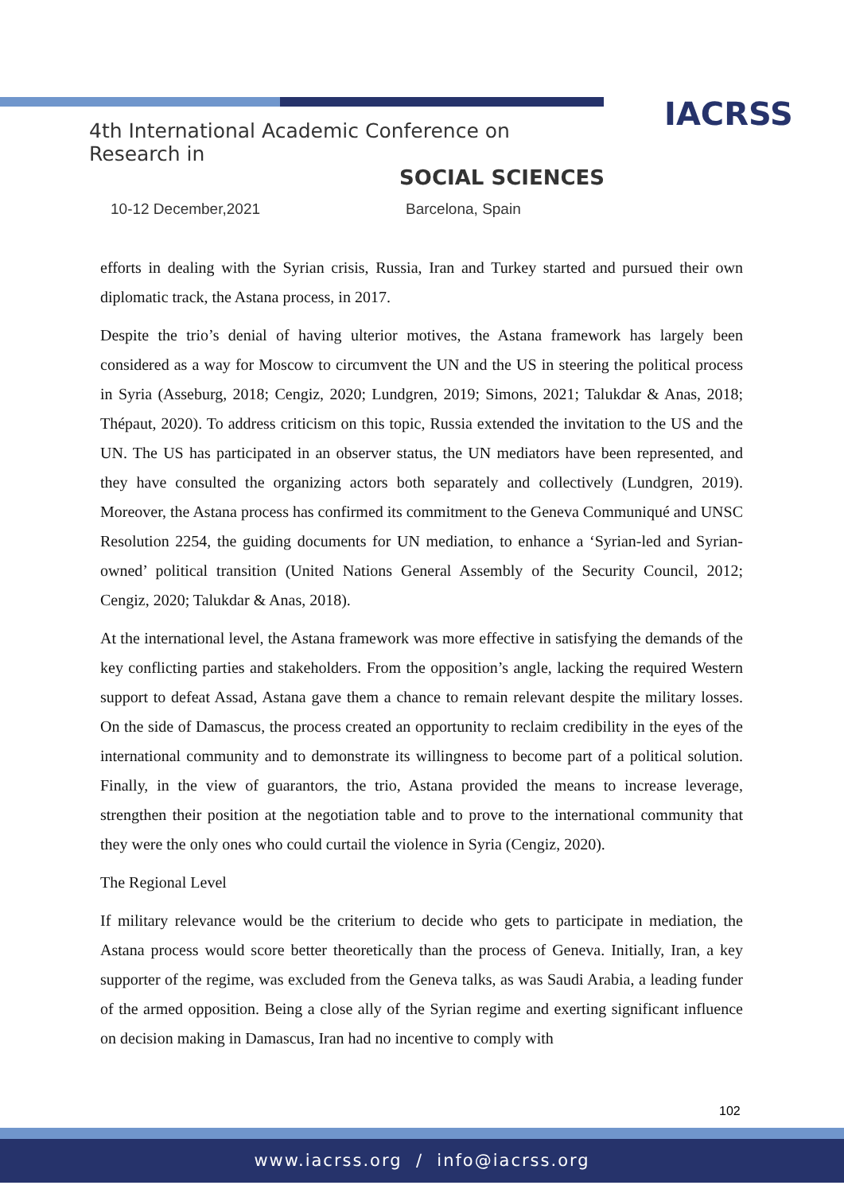IACRSS
4th International Academic Conference on Research in
SOCIAL SCIENCES
10-12 December,2021 Barcelona, Spain
efforts in dealing with the Syrian crisis, Russia, Iran and Turkey started and pursued their own diplomatic track, the Astana process, in 2017.
Despite the trio’s denial of having ulterior motives, the Astana framework has largely been considered as a way for Moscow to circumvent the UN and the US in steering the political process in Syria (Asseburg, 2018; Cengiz, 2020; Lundgren, 2019; Simons, 2021; Talukdar & Anas, 2018; Thépaut, 2020). To address criticism on this topic, Russia extended the invitation to the US and the UN. The US has participated in an observer status, the UN mediators have been represented, and they have consulted the organizing actors both separately and collectively (Lundgren, 2019). Moreover, the Astana process has confirmed its commitment to the Geneva Communiqué and UNSC Resolution 2254, the guiding documents for UN mediation, to enhance a ‘Syrian-led and Syrian-owned’ political transition (United Nations General Assembly of the Security Council, 2012; Cengiz, 2020; Talukdar & Anas, 2018).
At the international level, the Astana framework was more effective in satisfying the demands of the key conflicting parties and stakeholders. From the opposition’s angle, lacking the required Western support to defeat Assad, Astana gave them a chance to remain relevant despite the military losses. On the side of Damascus, the process created an opportunity to reclaim credibility in the eyes of the international community and to demonstrate its willingness to become part of a political solution. Finally, in the view of guarantors, the trio, Astana provided the means to increase leverage, strengthen their position at the negotiation table and to prove to the international community that they were the only ones who could curtail the violence in Syria (Cengiz, 2020).
The Regional Level
If military relevance would be the criterium to decide who gets to participate in mediation, the Astana process would score better theoretically than the process of Geneva. Initially, Iran, a key supporter of the regime, was excluded from the Geneva talks, as was Saudi Arabia, a leading funder of the armed opposition. Being a close ally of the Syrian regime and exerting significant influence on decision making in Damascus, Iran had no incentive to comply with
102
www.iacrss.org / info@iacrss.org